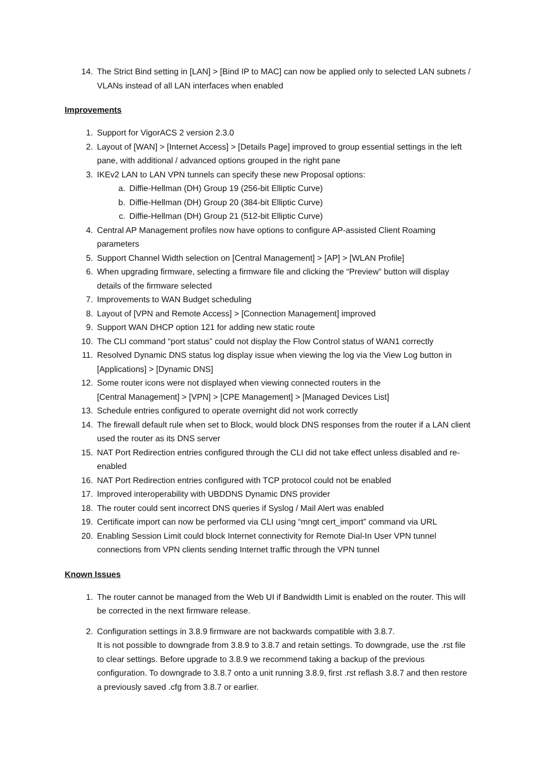14. The Strict Bind setting in [LAN] > [Bind IP to MAC] can now be applied only to selected LAN subnets / VLANs instead of all LAN interfaces when enabled
Improvements
1. Support for VigorACS 2 version 2.3.0
2. Layout of [WAN] > [Internet Access] > [Details Page] improved to group essential settings in the left pane, with additional / advanced options grouped in the right pane
3. IKEv2 LAN to LAN VPN tunnels can specify these new Proposal options:
a. Diffie-Hellman (DH) Group 19 (256-bit Elliptic Curve)
b. Diffie-Hellman (DH) Group 20 (384-bit Elliptic Curve)
c. Diffie-Hellman (DH) Group 21 (512-bit Elliptic Curve)
4. Central AP Management profiles now have options to configure AP-assisted Client Roaming parameters
5. Support Channel Width selection on [Central Management] > [AP] > [WLAN Profile]
6. When upgrading firmware, selecting a firmware file and clicking the “Preview” button will display details of the firmware selected
7. Improvements to WAN Budget scheduling
8. Layout of [VPN and Remote Access] > [Connection Management] improved
9. Support WAN DHCP option 121 for adding new static route
10. The CLI command “port status” could not display the Flow Control status of WAN1 correctly
11. Resolved Dynamic DNS status log display issue when viewing the log via the View Log button in [Applications] > [Dynamic DNS]
12. Some router icons were not displayed when viewing connected routers in the
[Central Management] > [VPN] > [CPE Management] > [Managed Devices List]
13. Schedule entries configured to operate overnight did not work correctly
14. The firewall default rule when set to Block, would block DNS responses from the router if a LAN client used the router as its DNS server
15. NAT Port Redirection entries configured through the CLI did not take effect unless disabled and re-enabled
16. NAT Port Redirection entries configured with TCP protocol could not be enabled
17. Improved interoperability with UBDDNS Dynamic DNS provider
18. The router could sent incorrect DNS queries if Syslog / Mail Alert was enabled
19. Certificate import can now be performed via CLI using “mngt cert_import” command via URL
20. Enabling Session Limit could block Internet connectivity for Remote Dial-In User VPN tunnel connections from VPN clients sending Internet traffic through the VPN tunnel
Known Issues
1. The router cannot be managed from the Web UI if Bandwidth Limit is enabled on the router. This will be corrected in the next firmware release.
2. Configuration settings in 3.8.9 firmware are not backwards compatible with 3.8.7.
It is not possible to downgrade from 3.8.9 to 3.8.7 and retain settings. To downgrade, use the .rst file to clear settings. Before upgrade to 3.8.9 we recommend taking a backup of the previous configuration. To downgrade to 3.8.7 onto a unit running 3.8.9, first .rst reflash 3.8.7 and then restore a previously saved .cfg from 3.8.7 or earlier.